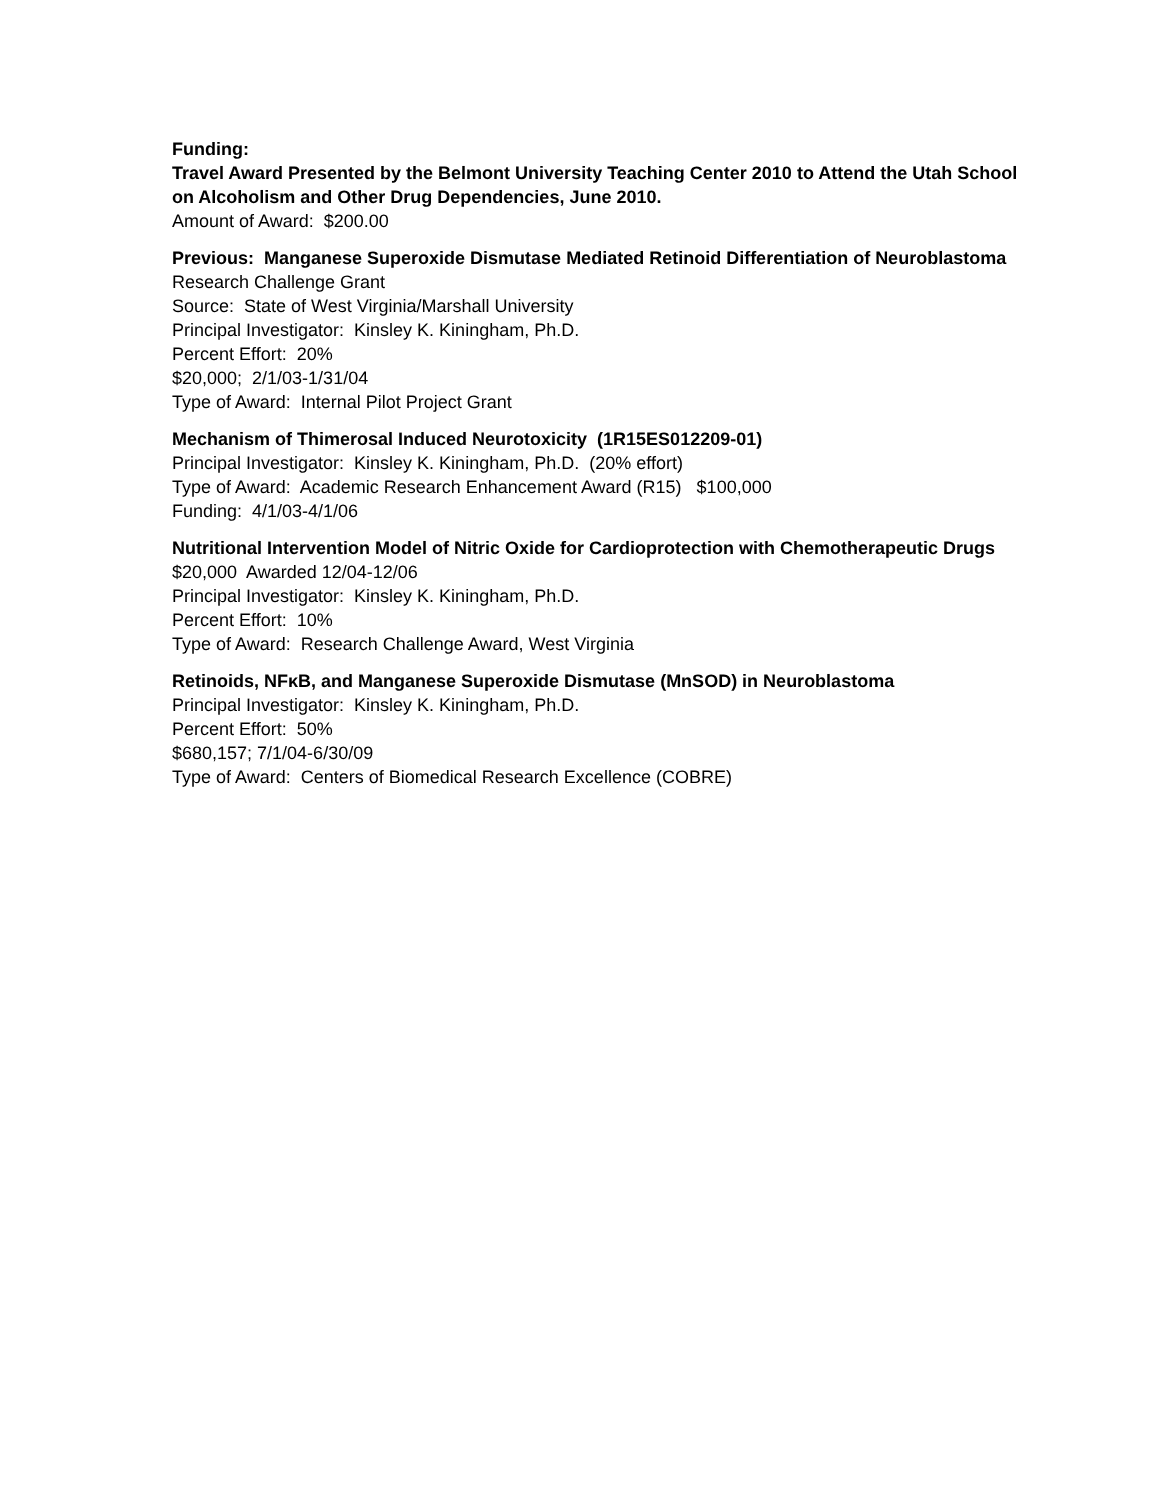Funding:
Travel Award Presented by the Belmont University Teaching Center 2010 to Attend the Utah School on Alcoholism and Other Drug Dependencies, June 2010.
Amount of Award: $200.00
Previous: Manganese Superoxide Dismutase Mediated Retinoid Differentiation of Neuroblastoma
Research Challenge Grant
Source: State of West Virginia/Marshall University
Principal Investigator: Kinsley K. Kiningham, Ph.D.
Percent Effort: 20%
$20,000; 2/1/03-1/31/04
Type of Award: Internal Pilot Project Grant
Mechanism of Thimerosal Induced Neurotoxicity (1R15ES012209-01)
Principal Investigator: Kinsley K. Kiningham, Ph.D. (20% effort)
Type of Award: Academic Research Enhancement Award (R15) $100,000
Funding: 4/1/03-4/1/06
Nutritional Intervention Model of Nitric Oxide for Cardioprotection with Chemotherapeutic Drugs
$20,000 Awarded 12/04-12/06
Principal Investigator: Kinsley K. Kiningham, Ph.D.
Percent Effort: 10%
Type of Award: Research Challenge Award, West Virginia
Retinoids, NFκB, and Manganese Superoxide Dismutase (MnSOD) in Neuroblastoma
Principal Investigator: Kinsley K. Kiningham, Ph.D.
Percent Effort: 50%
$680,157; 7/1/04-6/30/09
Type of Award: Centers of Biomedical Research Excellence (COBRE)